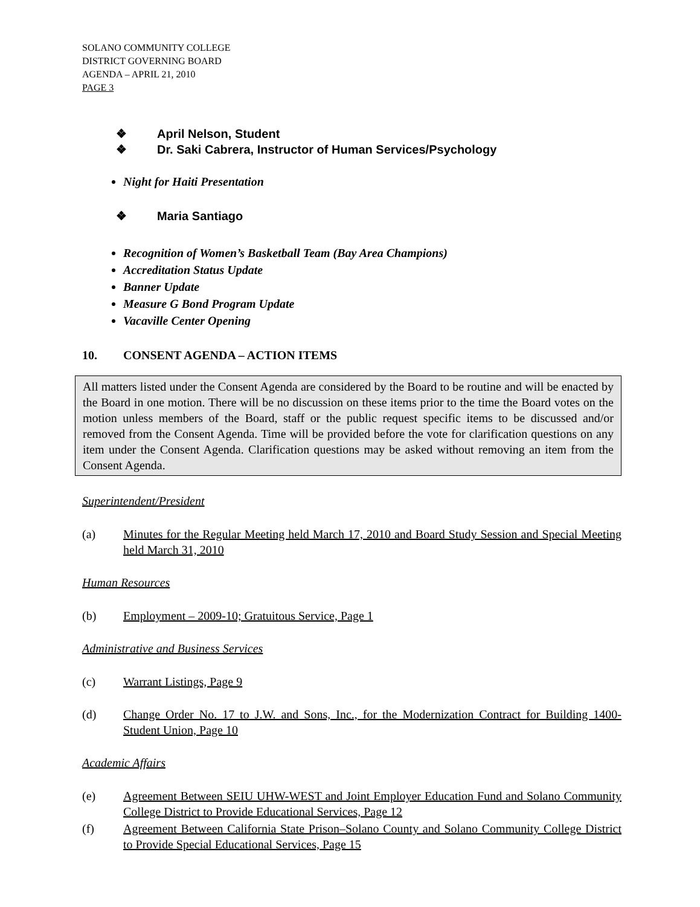SOLANO COMMUNITY COLLEGE
DISTRICT GOVERNING BOARD
AGENDA – APRIL 21, 2010
PAGE 3
❖ April Nelson, Student
❖ Dr. Saki Cabrera, Instructor of Human Services/Psychology
Night for Haiti Presentation
❖ Maria Santiago
Recognition of Women’s Basketball Team (Bay Area Champions)
Accreditation Status Update
Banner Update
Measure G Bond Program Update
Vacaville Center Opening
10. CONSENT AGENDA – ACTION ITEMS
All matters listed under the Consent Agenda are considered by the Board to be routine and will be enacted by the Board in one motion. There will be no discussion on these items prior to the time the Board votes on the motion unless members of the Board, staff or the public request specific items to be discussed and/or removed from the Consent Agenda. Time will be provided before the vote for clarification questions on any item under the Consent Agenda. Clarification questions may be asked without removing an item from the Consent Agenda.
Superintendent/President
(a) Minutes for the Regular Meeting held March 17, 2010 and Board Study Session and Special Meeting held March 31, 2010
Human Resources
(b) Employment – 2009-10; Gratuitous Service, Page 1
Administrative and Business Services
(c) Warrant Listings, Page 9
(d) Change Order No. 17 to J.W. and Sons, Inc., for the Modernization Contract for Building 1400-Student Union, Page 10
Academic Affairs
(e) Agreement Between SEIU UHW-WEST and Joint Employer Education Fund and Solano Community College District to Provide Educational Services, Page 12
(f) Agreement Between California State Prison–Solano County and Solano Community College District to Provide Special Educational Services, Page 15